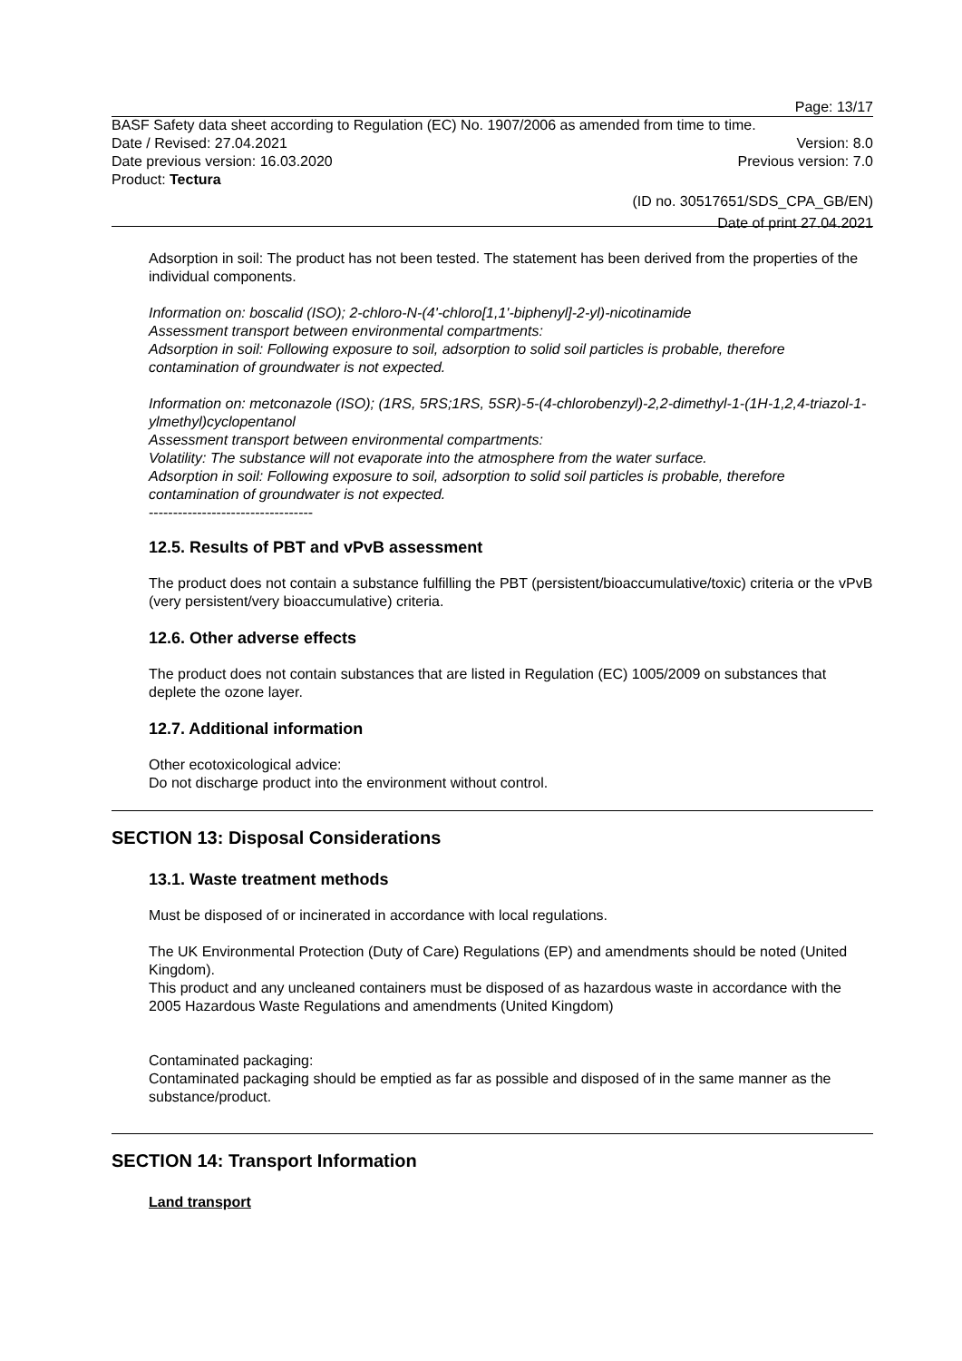Page: 13/17
BASF Safety data sheet according to Regulation (EC) No. 1907/2006 as amended from time to time.
Date / Revised: 27.04.2021 Version: 8.0
Date previous version: 16.03.2020 Previous version: 7.0
Product: Tectura
(ID no. 30517651/SDS_CPA_GB/EN)
Date of print 27.04.2021
Adsorption in soil: The product has not been tested. The statement has been derived from the properties of the individual components.
Information on: boscalid (ISO); 2-chloro-N-(4'-chloro[1,1'-biphenyl]-2-yl)-nicotinamide
Assessment transport between environmental compartments:
Adsorption in soil: Following exposure to soil, adsorption to solid soil particles is probable, therefore contamination of groundwater is not expected.
Information on: metconazole (ISO); (1RS, 5RS;1RS, 5SR)-5-(4-chlorobenzyl)-2,2-dimethyl-1-(1H-1,2,4-triazol-1-ylmethyl)cyclopentanol
Assessment transport between environmental compartments:
Volatility: The substance will not evaporate into the atmosphere from the water surface.
Adsorption in soil: Following exposure to soil, adsorption to solid soil particles is probable, therefore contamination of groundwater is not expected.
----------------------------------
12.5. Results of PBT and vPvB assessment
The product does not contain a substance fulfilling the PBT (persistent/bioaccumulative/toxic) criteria or the vPvB (very persistent/very bioaccumulative) criteria.
12.6. Other adverse effects
The product does not contain substances that are listed in Regulation (EC) 1005/2009 on substances that deplete the ozone layer.
12.7. Additional information
Other ecotoxicological advice:
Do not discharge product into the environment without control.
SECTION 13: Disposal Considerations
13.1. Waste treatment methods
Must be disposed of or incinerated in accordance with local regulations.
The UK Environmental Protection (Duty of Care) Regulations (EP) and amendments should be noted (United Kingdom).
This product and any uncleaned containers must be disposed of as hazardous waste in accordance with the 2005 Hazardous Waste Regulations and amendments (United Kingdom)
Contaminated packaging:
Contaminated packaging should be emptied as far as possible and disposed of in the same manner as the substance/product.
SECTION 14: Transport Information
Land transport